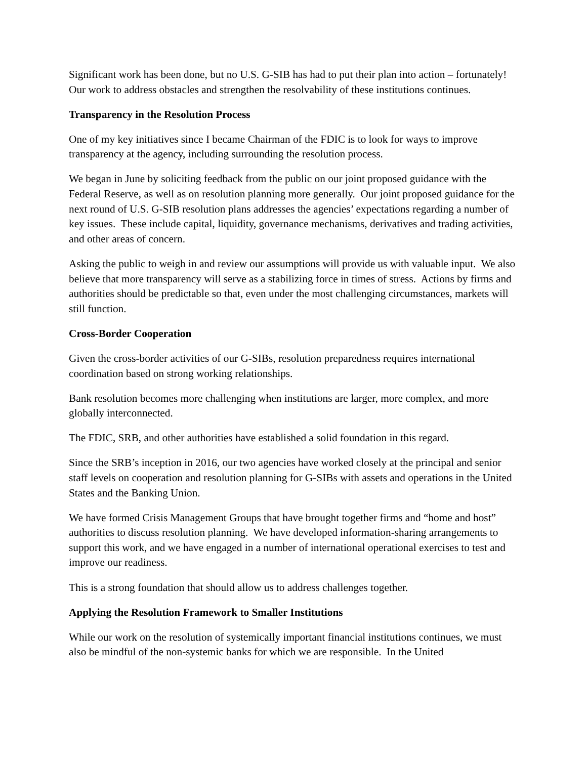Significant work has been done, but no U.S. G-SIB has had to put their plan into action – fortunately! Our work to address obstacles and strengthen the resolvability of these institutions continues.
Transparency in the Resolution Process
One of my key initiatives since I became Chairman of the FDIC is to look for ways to improve transparency at the agency, including surrounding the resolution process.
We began in June by soliciting feedback from the public on our joint proposed guidance with the Federal Reserve, as well as on resolution planning more generally. Our joint proposed guidance for the next round of U.S. G-SIB resolution plans addresses the agencies’ expectations regarding a number of key issues. These include capital, liquidity, governance mechanisms, derivatives and trading activities, and other areas of concern.
Asking the public to weigh in and review our assumptions will provide us with valuable input. We also believe that more transparency will serve as a stabilizing force in times of stress. Actions by firms and authorities should be predictable so that, even under the most challenging circumstances, markets will still function.
Cross-Border Cooperation
Given the cross-border activities of our G-SIBs, resolution preparedness requires international coordination based on strong working relationships.
Bank resolution becomes more challenging when institutions are larger, more complex, and more globally interconnected.
The FDIC, SRB, and other authorities have established a solid foundation in this regard.
Since the SRB’s inception in 2016, our two agencies have worked closely at the principal and senior staff levels on cooperation and resolution planning for G-SIBs with assets and operations in the United States and the Banking Union.
We have formed Crisis Management Groups that have brought together firms and “home and host” authorities to discuss resolution planning. We have developed information-sharing arrangements to support this work, and we have engaged in a number of international operational exercises to test and improve our readiness.
This is a strong foundation that should allow us to address challenges together.
Applying the Resolution Framework to Smaller Institutions
While our work on the resolution of systemically important financial institutions continues, we must also be mindful of the non-systemic banks for which we are responsible. In the United